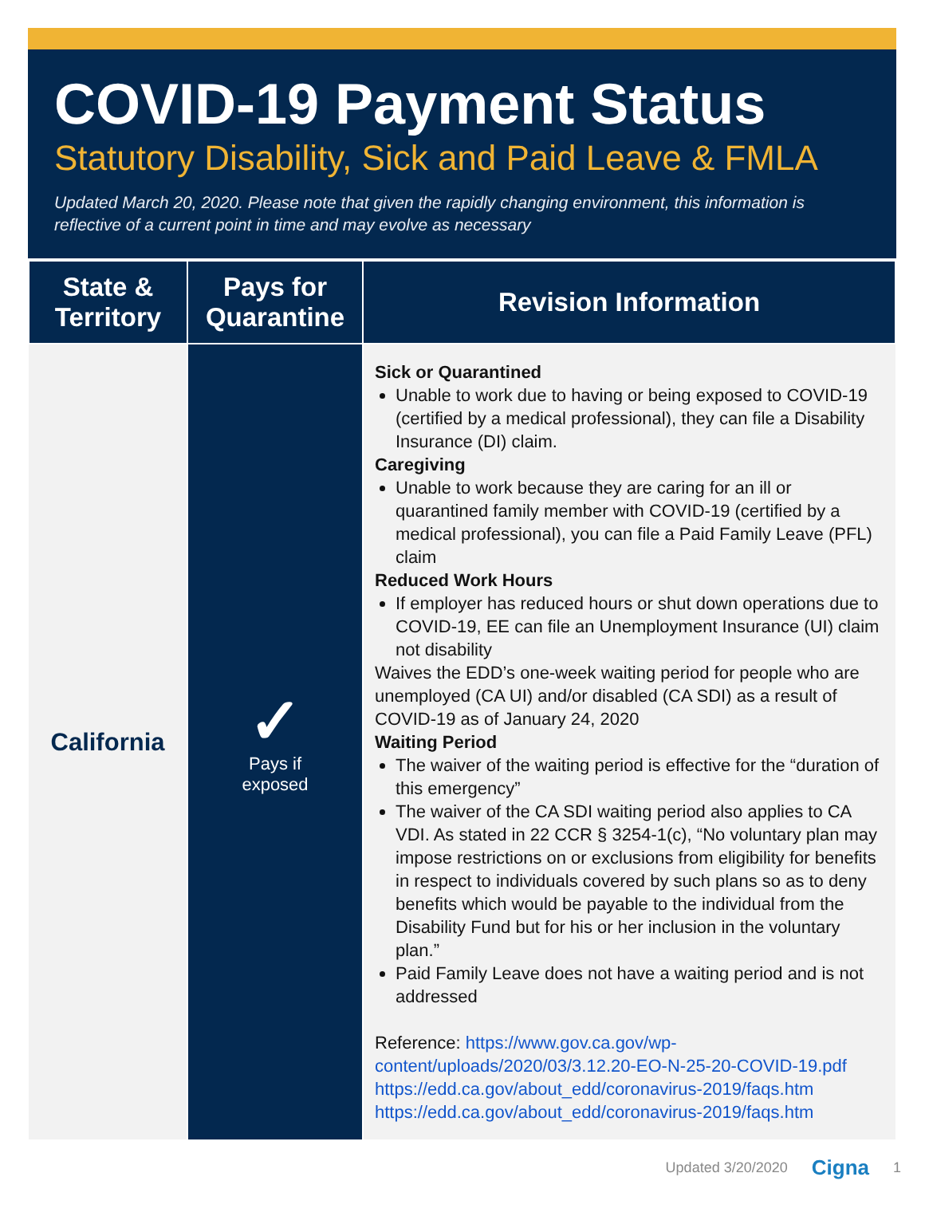COVID-19 Payment Status
Statutory Disability, Sick and Paid Leave & FMLA
Updated March 20, 2020. Please note that given the rapidly changing environment, this information is reflective of a current point in time and may evolve as necessary
| State & Territory | Pays for Quarantine | Revision Information |
| --- | --- | --- |
| California | ✓ Pays if exposed | Sick or Quarantined Unable to work due to having or being exposed to COVID-19 (certified by a medical professional), they can file a Disability Insurance (DI) claim. Caregiving Unable to work because they are caring for an ill or quarantined family member with COVID-19 (certified by a medical professional), you can file a Paid Family Leave (PFL) claim Reduced Work Hours If employer has reduced hours or shut down operations due to COVID-19, EE can file an Unemployment Insurance (UI) claim not disability Waives the EDD’s one-week waiting period for people who are unemployed (CA UI) and/or disabled (CA SDI) as a result of COVID-19 as of January 24, 2020 Waiting Period The waiver of the waiting period is effective for the “duration of this emergency” The waiver of the CA SDI waiting period also applies to CA VDI. As stated in 22 CCR § 3254-1(c), “No voluntary plan may impose restrictions on or exclusions from eligibility for benefits in respect to individuals covered by such plans so as to deny benefits which would be payable to the individual from the Disability Fund but for his or her inclusion in the voluntary plan.” Paid Family Leave does not have a waiting period and is not addressed Reference: https://www.gov.ca.gov/wp-content/uploads/2020/03/3.12.20-EO-N-25-20-COVID-19.pdf https://edd.ca.gov/about_edd/coronavirus-2019/faqs.htm https://edd.ca.gov/about_edd/coronavirus-2019/faqs.htm |
Updated 3/20/2020 Cigna 1